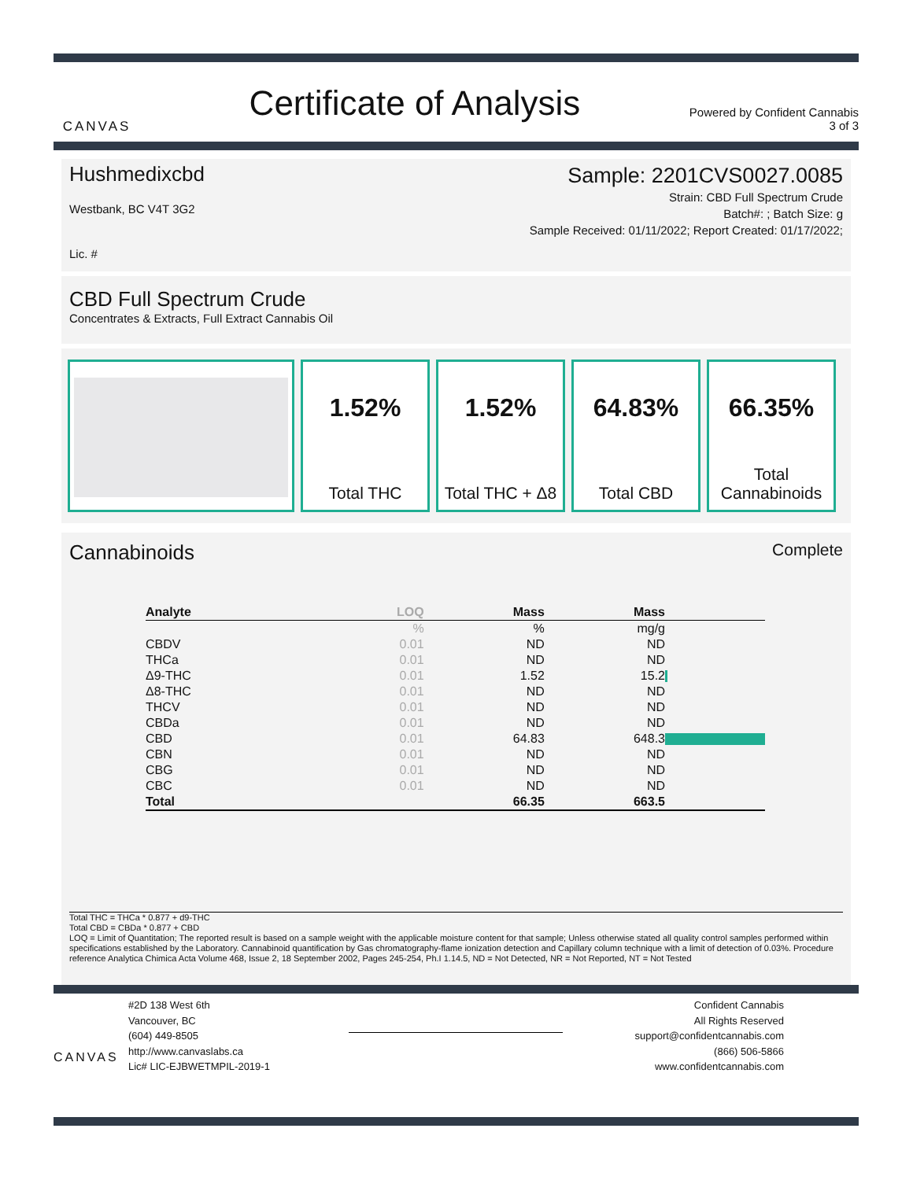CANVAS
Certificate of Analysis
Powered by Confident Cannabis
3 of 3
Hushmedixcbd
Westbank, BC V4T 3G2
Lic. #
Sample: 2201CVS0027.0085
Strain: CBD Full Spectrum Crude
Batch#: ; Batch Size: g
Sample Received: 01/11/2022; Report Created: 01/17/2022;
CBD Full Spectrum Crude
Concentrates & Extracts, Full Extract Cannabis Oil
1.52%
Total THC
1.52%
Total THC + Δ8
64.83%
Total CBD
66.35%
Total
Cannabinoids
Cannabinoids Complete
| Analyte | LOQ | Mass | Mass | |
| --- | --- | --- | --- | --- |
| | % | % | mg/g | |
| CBDV | 0.01 | ND | ND | |
| THCa | 0.01 | ND | ND | |
| Δ9-THC | 0.01 | 1.52 | 15.2 | |
| Δ8-THC | 0.01 | ND | ND | |
| THCV | 0.01 | ND | ND | |
| CBDa | 0.01 | ND | ND | |
| CBD | 0.01 | 64.83 | 648.3 | |
| CBN | 0.01 | ND | ND | |
| CBG | 0.01 | ND | ND | |
| CBC | 0.01 | ND | ND | |
| Total | | 66.35 | 663.5 | |
Total THC = THCa * 0.877 + d9-THC
Total CBD = CBDa * 0.877 + CBD
LOQ = Limit of Quantitation; The reported result is based on a sample weight with the applicable moisture content for that sample; Unless otherwise stated all quality control samples performed within specifications established by the Laboratory. Cannabinoid quantification by Gas chromatography-flame ionization detection and Capillary column technique with a limit of detection of 0.03%. Procedure reference Analytica Chimica Acta Volume 468, Issue 2, 18 September 2002, Pages 245-254, Ph.I 1.14.5, ND = Not Detected, NR = Not Reported, NT = Not Tested
CANVAS
#2D 138 West 6th
Vancouver, BC
(604) 449-8505
http://www.canvaslabs.ca
Lic# LIC-EJBWETMPIL-2019-1
Confident Cannabis
All Rights Reserved
support@confidentcannabis.com
(866) 506-5866
www.confidentcannabis.com